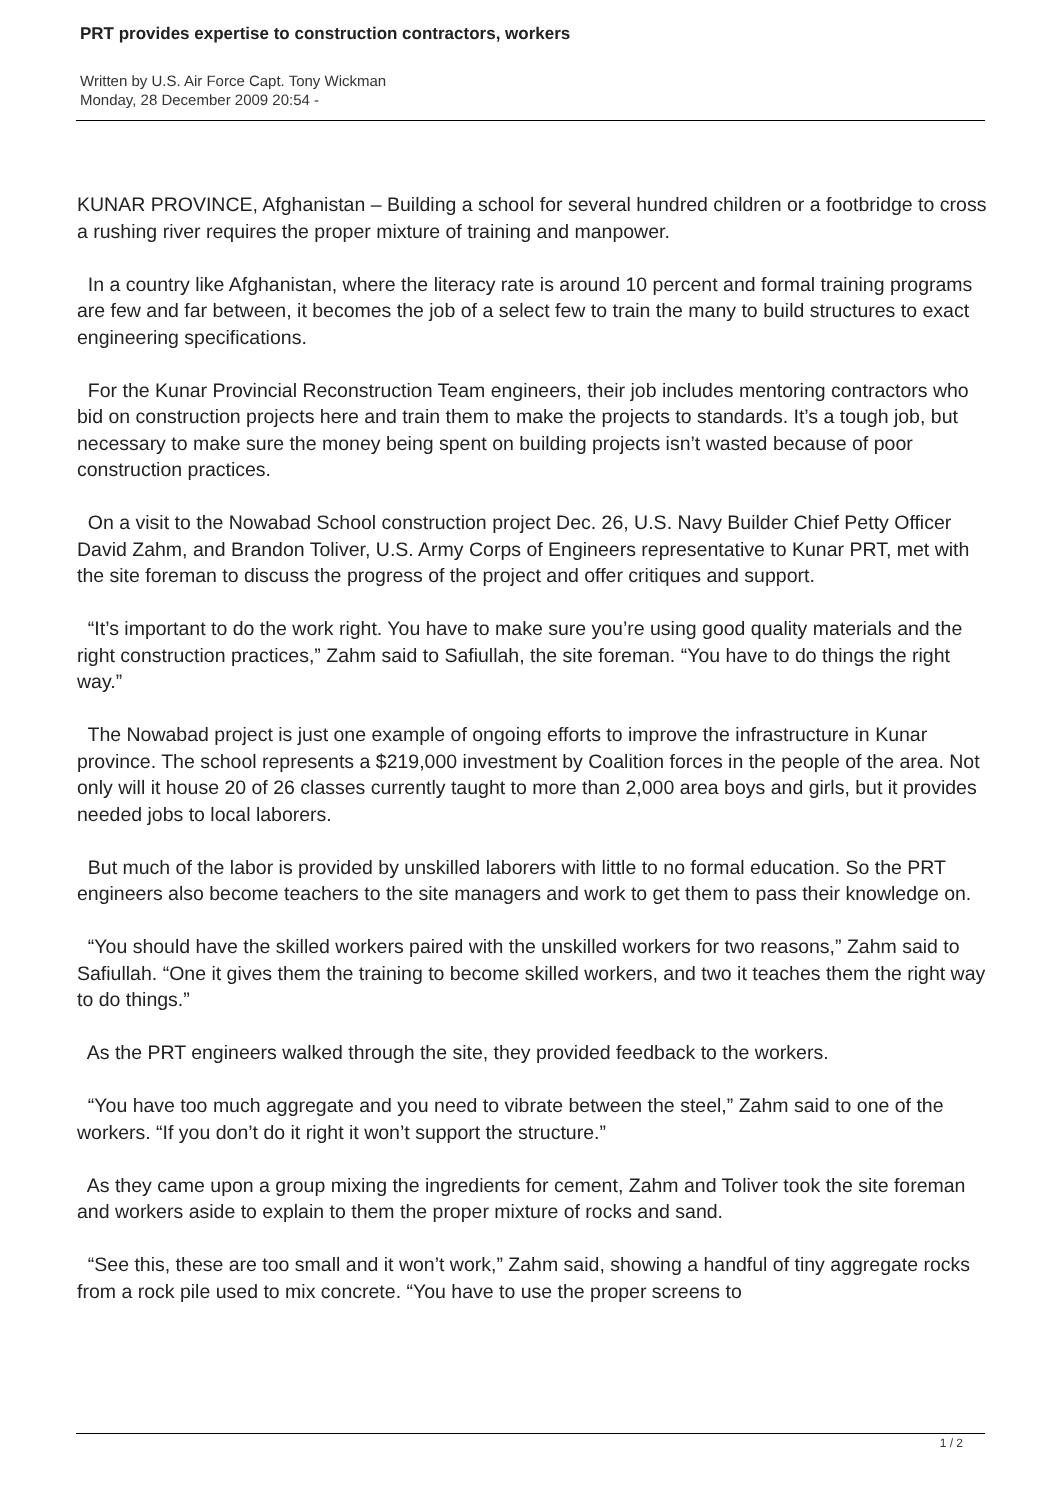PRT provides expertise to construction contractors, workers
Written by U.S. Air Force Capt. Tony Wickman
Monday, 28 December 2009 20:54 -
KUNAR PROVINCE, Afghanistan – Building a school for several hundred children or a footbridge to cross a rushing river requires the proper mixture of training and manpower.
In a country like Afghanistan, where the literacy rate is around 10 percent and formal training programs are few and far between, it becomes the job of a select few to train the many to build structures to exact engineering specifications.
For the Kunar Provincial Reconstruction Team engineers, their job includes mentoring contractors who bid on construction projects here and train them to make the projects to standards. It’s a tough job, but necessary to make sure the money being spent on building projects isn’t wasted because of poor construction practices.
On a visit to the Nowabad School construction project Dec. 26, U.S. Navy Builder Chief Petty Officer David Zahm, and Brandon Toliver, U.S. Army Corps of Engineers representative to Kunar PRT, met with the site foreman to discuss the progress of the project and offer critiques and support.
“It’s important to do the work right. You have to make sure you’re using good quality materials and the right construction practices,” Zahm said to Safiullah, the site foreman. “You have to do things the right way.”
The Nowabad project is just one example of ongoing efforts to improve the infrastructure in Kunar province. The school represents a $219,000 investment by Coalition forces in the people of the area. Not only will it house 20 of 26 classes currently taught to more than 2,000 area boys and girls, but it provides needed jobs to local laborers.
But much of the labor is provided by unskilled laborers with little to no formal education. So the PRT engineers also become teachers to the site managers and work to get them to pass their knowledge on.
“You should have the skilled workers paired with the unskilled workers for two reasons,” Zahm said to Safiullah. “One it gives them the training to become skilled workers, and two it teaches them the right way to do things.”
As the PRT engineers walked through the site, they provided feedback to the workers.
“You have too much aggregate and you need to vibrate between the steel,” Zahm said to one of the workers. “If you don’t do it right it won’t support the structure.”
As they came upon a group mixing the ingredients for cement, Zahm and Toliver took the site foreman and workers aside to explain to them the proper mixture of rocks and sand.
“See this, these are too small and it won’t work,” Zahm said, showing a handful of tiny aggregate rocks from a rock pile used to mix concrete. “You have to use the proper screens to
1 / 2